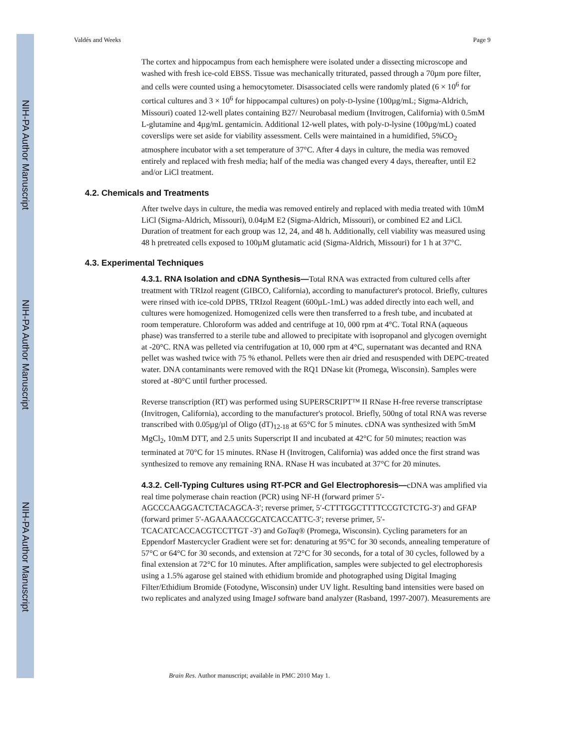NIH-PA Author Manuscript
NIH-PA Author Manuscript
NIH-PA Author Manuscript
Valdés and Weeks Page 9
The cortex and hippocampus from each hemisphere were isolated under a dissecting microscope and washed with fresh ice-cold EBSS. Tissue was mechanically triturated, passed through a 70µm pore filter, and cells were counted using a hemocytometer. Disassociated cells were randomly plated (6 × 10<sup>6</sup> for cortical cultures and 3 × 10<sup>6</sup> for hippocampal cultures) on poly-D-lysine (100µg/mL; Sigma-Aldrich, Missouri) coated 12-well plates containing B27/ Neurobasal medium (Invitrogen, California) with 0.5mM L-glutamine and 4µg/mL gentamicin. Additional 12-well plates, with poly-D-lysine (100µg/mL) coated coverslips were set aside for viability assessment. Cells were maintained in a humidified, 5%CO<sub>2</sub> atmosphere incubator with a set temperature of 37°C. After 4 days in culture, the media was removed entirely and replaced with fresh media; half of the media was changed every 4 days, thereafter, until E2 and/or LiCl treatment.
4.2. Chemicals and Treatments
After twelve days in culture, the media was removed entirely and replaced with media treated with 10mM LiCl (Sigma-Aldrich, Missouri), 0.04µM E2 (Sigma-Aldrich, Missouri), or combined E2 and LiCl. Duration of treatment for each group was 12, 24, and 48 h. Additionally, cell viability was measured using 48 h pretreated cells exposed to 100µM glutamatic acid (Sigma-Aldrich, Missouri) for 1 h at 37°C.
4.3. Experimental Techniques
4.3.1. RNA Isolation and cDNA Synthesis—Total RNA was extracted from cultured cells after treatment with TRIzol reagent (GIBCO, California), according to manufacturer's protocol. Briefly, cultures were rinsed with ice-cold DPBS, TRIzol Reagent (600µL-1mL) was added directly into each well, and cultures were homogenized. Homogenized cells were then transferred to a fresh tube, and incubated at room temperature. Chloroform was added and centrifuge at 10, 000 rpm at 4°C. Total RNA (aqueous phase) was transferred to a sterile tube and allowed to precipitate with isopropanol and glycogen overnight at -20°C. RNA was pelleted via centrifugation at 10, 000 rpm at 4°C, supernatant was decanted and RNA pellet was washed twice with 75 % ethanol. Pellets were then air dried and resuspended with DEPC-treated water. DNA contaminants were removed with the RQ1 DNase kit (Promega, Wisconsin). Samples were stored at -80°C until further processed.
Reverse transcription (RT) was performed using SUPERSCRIPT™ II RNase H-free reverse transcriptase (Invitrogen, California), according to the manufacturer's protocol. Briefly, 500ng of total RNA was reverse transcribed with 0.05µg/µl of Oligo (dT)<sub>12-18</sub> at 65°C for 5 minutes. cDNA was synthesized with 5mM MgCl<sub>2</sub>, 10mM DTT, and 2.5 units Superscript II and incubated at 42°C for 50 minutes; reaction was terminated at 70°C for 15 minutes. RNase H (Invitrogen, California) was added once the first strand was synthesized to remove any remaining RNA. RNase H was incubated at 37°C for 20 minutes.
4.3.2. Cell-Typing Cultures using RT-PCR and Gel Electrophoresis—cDNA was amplified via real time polymerase chain reaction (PCR) using NF-H (forward primer 5′-AGCCCAAGGACTCTACAGCA-3′; reverse primer, 5′-CTTTGGCTTTTCCGTCTCTG-3′) and GFAP (forward primer 5′-AGAAAACCGCATCACCATTC-3′; reverse primer, 5′-TCACATCACCACGTCCTTGT -3′) and GoTaq® (Promega, Wisconsin). Cycling parameters for an Eppendorf Mastercycler Gradient were set for: denaturing at 95°C for 30 seconds, annealing temperature of 57°C or 64°C for 30 seconds, and extension at 72°C for 30 seconds, for a total of 30 cycles, followed by a final extension at 72°C for 10 minutes. After amplification, samples were subjected to gel electrophoresis using a 1.5% agarose gel stained with ethidium bromide and photographed using Digital Imaging Filter/Ethidium Bromide (Fotodyne, Wisconsin) under UV light. Resulting band intensities were based on two replicates and analyzed using ImageJ software band analyzer (Rasband, 1997-2007). Measurements are
Brain Res. Author manuscript; available in PMC 2010 May 1.